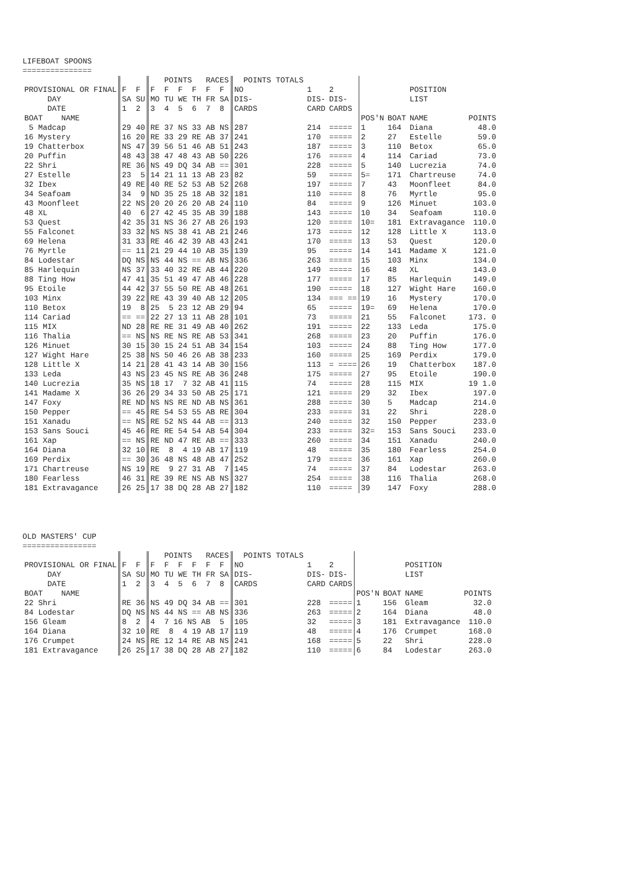LIFEBOAT SPOONS
===============
| | | POINTS RACES | POINTS TOTALS | | | | | | |
| --- | --- | --- | --- | --- | --- | --- | --- | --- | --- |
| PROVISIONAL OR FINAL | F F | F F F F F F | NO | 1 | 2 | | | POSITION | |
| DAY | SA SU | MO TU WE TH FR SA | DIS- | DIS- | DIS- | | | LIST | |
| DATE | 1 2 | 3 4 5 6 7 8 | CARDS | CARD | CARDS | | | | |
| BOAT NAME | | | | | | POS'N | BOAT | NAME | POINTS |
| 5 Madcap | 29 40 | RE 37 NS 33 AB NS | 287 | 214 | ===== | 1 | 164 | Diana | 48.0 |
| 16 Mystery | 16 20 | RE 33 29 RE AB 37 | 241 | 170 | ===== | 2 | 27 | Estelle | 59.0 |
| 19 Chatterbox | NS 47 | 39 56 51 46 AB 51 | 243 | 187 | ===== | 3 | 110 | Betox | 65.0 |
| 20 Puffin | 48 43 | 38 47 48 43 AB 50 | 226 | 176 | ===== | 4 | 114 | Cariad | 73.0 |
| 22 Shri | RE 36 | NS 49 DQ 34 AB == | 301 | 228 | ===== | 5 | 140 | Lucrezia | 74.0 |
| 27 Estelle | 23 5 | 14 21 11 13 AB 23 | 82 | 59 | ===== | 5= | 171 | Chartreuse | 74.0 |
| 32 Ibex | 49 RE | 40 RE 52 53 AB 52 | 268 | 197 | ===== | 7 | 43 | Moonfleet | 84.0 |
| 34 Seafoam | 34 9 | ND 35 25 18 AB 32 | 181 | 110 | ===== | 8 | 76 | Myrtle | 95.0 |
| 43 Moonfleet | 22 NS | 20 20 26 20 AB 24 | 110 | 84 | ===== | 9 | 126 | Minuet | 103.0 |
| 48 XL | 40 6 | 27 42 45 35 AB 39 | 188 | 143 | ===== | 10 | 34 | Seafoam | 110.0 |
| 53 Quest | 42 35 | 31 NS 36 27 AB 26 | 193 | 120 | ===== | 10= | 181 | Extravagance | 110.0 |
| 55 Falconet | 33 32 | NS NS 38 41 AB 21 | 246 | 173 | ===== | 12 | 128 | Little X | 113.0 |
| 69 Helena | 31 33 | RE 46 42 39 AB 43 | 241 | 170 | ===== | 13 | 53 | Quest | 120.0 |
| 76 Myrtle | == 11 | 21 29 44 10 AB 35 | 139 | 95 | ===== | 14 | 141 | Madame X | 121.0 |
| 84 Lodestar | DQ NS | NS 44 NS == AB NS | 336 | 263 | ===== | 15 | 103 | Minx | 134.0 |
| 85 Harlequin | NS 37 | 33 40 32 RE AB 44 | 220 | 149 | ===== | 16 | 48 | XL | 143.0 |
| 88 Ting How | 47 41 | 35 51 49 47 AB 46 | 228 | 177 | ===== | 17 | 85 | Harlequin | 149.0 |
| 95 Etoile | 44 42 | 37 55 50 RE AB 48 | 261 | 190 | ===== | 18 | 127 | Wight Hare | 160.0 |
| 103 Minx | 39 22 | RE 43 39 40 AB 12 | 205 | 134 | === == | 19 | 16 | Mystery | 170.0 |
| 110 Betox | 19 8 | 25 5 23 12 AB 29 | 94 | 65 | ===== | 19= | 69 | Helena | 170.0 |
| 114 Cariad | == == | 22 27 13 11 AB 28 | 101 | 73 | ===== | 21 | 55 | Falconet | 173. 0 |
| 115 MIX | ND 28 | RE RE 31 49 AB 40 | 262 | 191 | ===== | 22 | 133 | Leda | 175.0 |
| 116 Thalia | == NS | NS RE NS RE AB 53 | 341 | 268 | ===== | 23 | 20 | Puffin | 176.0 |
| 126 Minuet | 30 15 | 30 15 24 51 AB 34 | 154 | 103 | ===== | 24 | 88 | Ting How | 177.0 |
| 127 Wight Hare | 25 38 | NS 50 46 26 AB 38 | 233 | 160 | ===== | 25 | 169 | Perdix | 179.0 |
| 128 Little X | 14 21 | 28 41 43 14 AB 30 | 156 | 113 | = ==== | 26 | 19 | Chatterbox | 187.0 |
| 133 Leda | 43 NS | 23 45 NS RE AB 36 | 248 | 175 | ===== | 27 | 95 | Etoile | 190.0 |
| 140 Lucrezia | 35 NS | 18 17 7 32 AB 41 | 115 | 74 | ===== | 28 | 115 | MIX | 19 1.0 |
| 141 Madame X | 36 26 | 29 34 33 50 AB 25 | 171 | 121 | ===== | 29 | 32 | Ibex | 197.0 |
| 147 Foxy | RE ND | NS NS RE ND AB NS | 361 | 288 | ===== | 30 | 5 | Madcap | 214.0 |
| 150 Pepper | == 45 | RE 54 53 55 AB RE | 304 | 233 | ===== | 31 | 22 | Shri | 228.0 |
| 151 Xanadu | == NS | RE 52 NS 44 AB == | 313 | 240 | ===== | 32 | 150 | Pepper | 233.0 |
| 153 Sans Souci | 45 46 | RE RE 54 54 AB 54 | 304 | 233 | ===== | 32= | 153 | Sans Souci | 233.0 |
| 161 Xap | == NS | RE ND 47 RE AB == | 333 | 260 | ===== | 34 | 151 | Xanadu | 240.0 |
| 164 Diana | 32 10 | RE 8 4 19 AB 17 | 119 | 48 | ===== | 35 | 180 | Fearless | 254.0 |
| 169 Perdix | == 30 | 36 48 NS 48 AB 47 | 252 | 179 | ===== | 36 | 161 | Xap | 260.0 |
| 171 Chartreuse | NS 19 | RE 9 27 31 AB 7 | 145 | 74 | ===== | 37 | 84 | Lodestar | 263.0 |
| 180 Fearless | 46 31 | RE 39 RE NS AB NS | 327 | 254 | ===== | 38 | 116 | Thalia | 268.0 |
| 181 Extravagance | 26 25 | 17 38 DQ 28 AB 27 | 182 | 110 | ===== | 39 | 147 | Foxy | 288.0 |
OLD MASTERS' CUP
================
| | | POINTS RACES | POINTS TOTALS | | | | | | |
| --- | --- | --- | --- | --- | --- | --- | --- | --- | --- |
| PROVISIONAL OR FINAL | F F | F F F F F F | NO | 1 | 2 | | | POSITION | |
| DAY | SA SU | MO TU WE TH FR SA | DIS- | DIS- | DIS- | | | LIST | |
| DATE | 1 2 | 3 4 5 6 7 8 | CARDS | CARD | CARDS | | | | |
| BOAT NAME | | | | | | POS'N | BOAT | NAME | POINTS |
| 22 Shri | RE 36 | NS 49 DQ 34 AB == | 301 | 228 | ===== | 1 | 156 | Gleam | 32.0 |
| 84 Lodestar | DQ NS | NS 44 NS == AB NS | 336 | 263 | ===== | 2 | 164 | Diana | 48.0 |
| 156 Gleam | 8 2 | 4 7 16 NS AB 5 | 105 | 32 | ===== | 3 | 181 | Extravagance | 110.0 |
| 164 Diana | 32 10 | RE 8 4 19 AB 17 | 119 | 48 | ===== | 4 | 176 | Crumpet | 168.0 |
| 176 Crumpet | 24 NS | RE 12 14 RE AB NS | 241 | 168 | ===== | 5 | 22 | Shri | 228.0 |
| 181 Extravagance | 26 25 | 17 38 DQ 28 AB 27 | 182 | 110 | ===== | 6 | 84 | Lodestar | 263.0 |